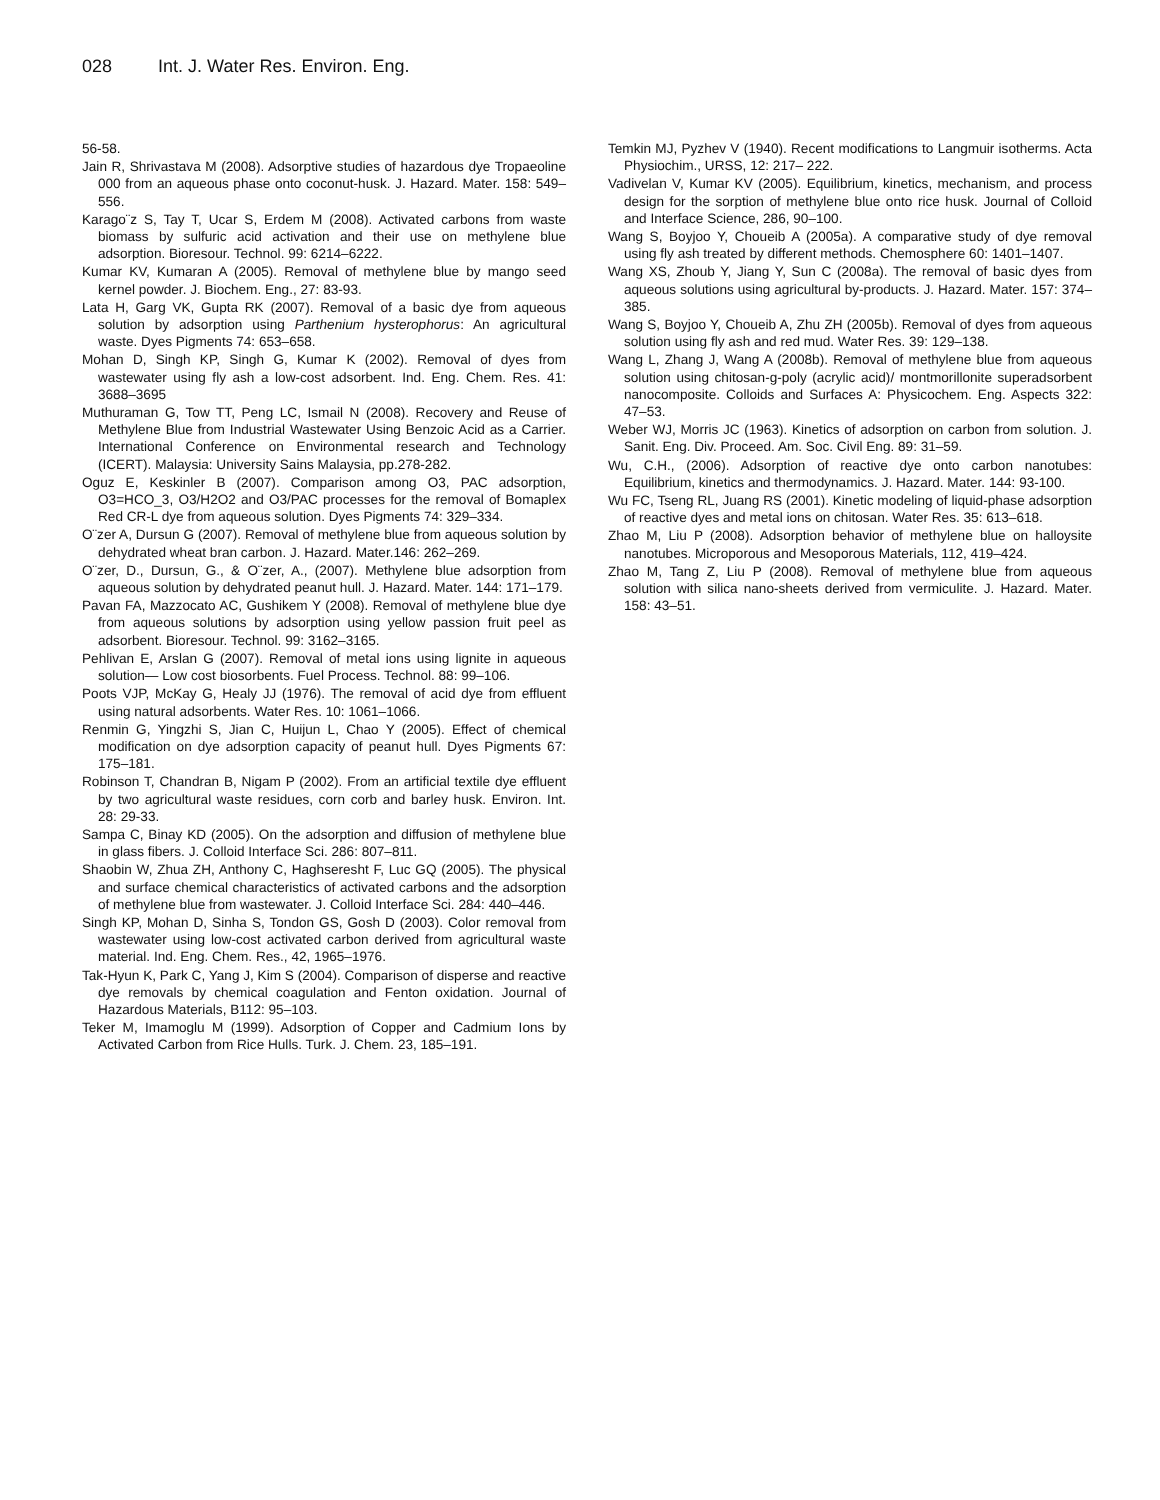028 Int. J. Water Res. Environ. Eng.
56-58.
Jain R, Shrivastava M (2008). Adsorptive studies of hazardous dye Tropaeoline 000 from an aqueous phase onto coconut-husk. J. Hazard. Mater. 158: 549–556.
Karago¨z S, Tay T, Ucar S, Erdem M (2008). Activated carbons from waste biomass by sulfuric acid activation and their use on methylene blue adsorption. Bioresour. Technol. 99: 6214–6222.
Kumar KV, Kumaran A (2005). Removal of methylene blue by mango seed kernel powder. J. Biochem. Eng., 27: 83-93.
Lata H, Garg VK, Gupta RK (2007). Removal of a basic dye from aqueous solution by adsorption using Parthenium hysterophorus: An agricultural waste. Dyes Pigments 74: 653–658.
Mohan D, Singh KP, Singh G, Kumar K (2002). Removal of dyes from wastewater using fly ash a low-cost adsorbent. Ind. Eng. Chem. Res. 41: 3688–3695
Muthuraman G, Tow TT, Peng LC, Ismail N (2008). Recovery and Reuse of Methylene Blue from Industrial Wastewater Using Benzoic Acid as a Carrier. International Conference on Environmental research and Technology (ICERT). Malaysia: University Sains Malaysia, pp.278-282.
Oguz E, Keskinler B (2007). Comparison among O3, PAC adsorption, O3=HCO_3, O3/H2O2 and O3/PAC processes for the removal of Bomaplex Red CR-L dye from aqueous solution. Dyes Pigments 74: 329–334.
O¨zer A, Dursun G (2007). Removal of methylene blue from aqueous solution by dehydrated wheat bran carbon. J. Hazard. Mater.146: 262–269.
O¨zer, D., Dursun, G., & O¨zer, A., (2007). Methylene blue adsorption from aqueous solution by dehydrated peanut hull. J. Hazard. Mater. 144: 171–179.
Pavan FA, Mazzocato AC, Gushikem Y (2008). Removal of methylene blue dye from aqueous solutions by adsorption using yellow passion fruit peel as adsorbent. Bioresour. Technol. 99: 3162–3165.
Pehlivan E, Arslan G (2007). Removal of metal ions using lignite in aqueous solution— Low cost biosorbents. Fuel Process. Technol. 88: 99–106.
Poots VJP, McKay G, Healy JJ (1976). The removal of acid dye from effluent using natural adsorbents. Water Res. 10: 1061–1066.
Renmin G, Yingzhi S, Jian C, Huijun L, Chao Y (2005). Effect of chemical modification on dye adsorption capacity of peanut hull. Dyes Pigments 67: 175–181.
Robinson T, Chandran B, Nigam P (2002). From an artificial textile dye effluent by two agricultural waste residues, corn corb and barley husk. Environ. Int. 28: 29-33.
Sampa C, Binay KD (2005). On the adsorption and diffusion of methylene blue in glass fibers. J. Colloid Interface Sci. 286: 807–811.
Shaobin W, Zhua ZH, Anthony C, Haghseresht F, Luc GQ (2005). The physical and surface chemical characteristics of activated carbons and the adsorption of methylene blue from wastewater. J. Colloid Interface Sci. 284: 440–446.
Singh KP, Mohan D, Sinha S, Tondon GS, Gosh D (2003). Color removal from wastewater using low-cost activated carbon derived from agricultural waste material. Ind. Eng. Chem. Res., 42, 1965–1976.
Tak-Hyun K, Park C, Yang J, Kim S (2004). Comparison of disperse and reactive dye removals by chemical coagulation and Fenton oxidation. Journal of Hazardous Materials, B112: 95–103.
Teker M, Imamoglu M (1999). Adsorption of Copper and Cadmium Ions by Activated Carbon from Rice Hulls. Turk. J. Chem. 23, 185–191.
Temkin MJ, Pyzhev V (1940). Recent modifications to Langmuir isotherms. Acta Physiochim., URSS, 12: 217– 222.
Vadivelan V, Kumar KV (2005). Equilibrium, kinetics, mechanism, and process design for the sorption of methylene blue onto rice husk. Journal of Colloid and Interface Science, 286, 90–100.
Wang S, Boyjoo Y, Choueib A (2005a). A comparative study of dye removal using fly ash treated by different methods. Chemosphere 60: 1401–1407.
Wang XS, Zhoub Y, Jiang Y, Sun C (2008a). The removal of basic dyes from aqueous solutions using agricultural by-products. J. Hazard. Mater. 157: 374–385.
Wang S, Boyjoo Y, Choueib A, Zhu ZH (2005b). Removal of dyes from aqueous solution using fly ash and red mud. Water Res. 39: 129–138.
Wang L, Zhang J, Wang A (2008b). Removal of methylene blue from aqueous solution using chitosan-g-poly (acrylic acid)/ montmorillonite superadsorbent nanocomposite. Colloids and Surfaces A: Physicochem. Eng. Aspects 322: 47–53.
Weber WJ, Morris JC (1963). Kinetics of adsorption on carbon from solution. J. Sanit. Eng. Div. Proceed. Am. Soc. Civil Eng. 89: 31–59.
Wu, C.H., (2006). Adsorption of reactive dye onto carbon nanotubes: Equilibrium, kinetics and thermodynamics. J. Hazard. Mater. 144: 93-100.
Wu FC, Tseng RL, Juang RS (2001). Kinetic modeling of liquid-phase adsorption of reactive dyes and metal ions on chitosan. Water Res. 35: 613–618.
Zhao M, Liu P (2008). Adsorption behavior of methylene blue on halloysite nanotubes. Microporous and Mesoporous Materials, 112, 419–424.
Zhao M, Tang Z, Liu P (2008). Removal of methylene blue from aqueous solution with silica nano-sheets derived from vermiculite. J. Hazard. Mater. 158: 43–51.